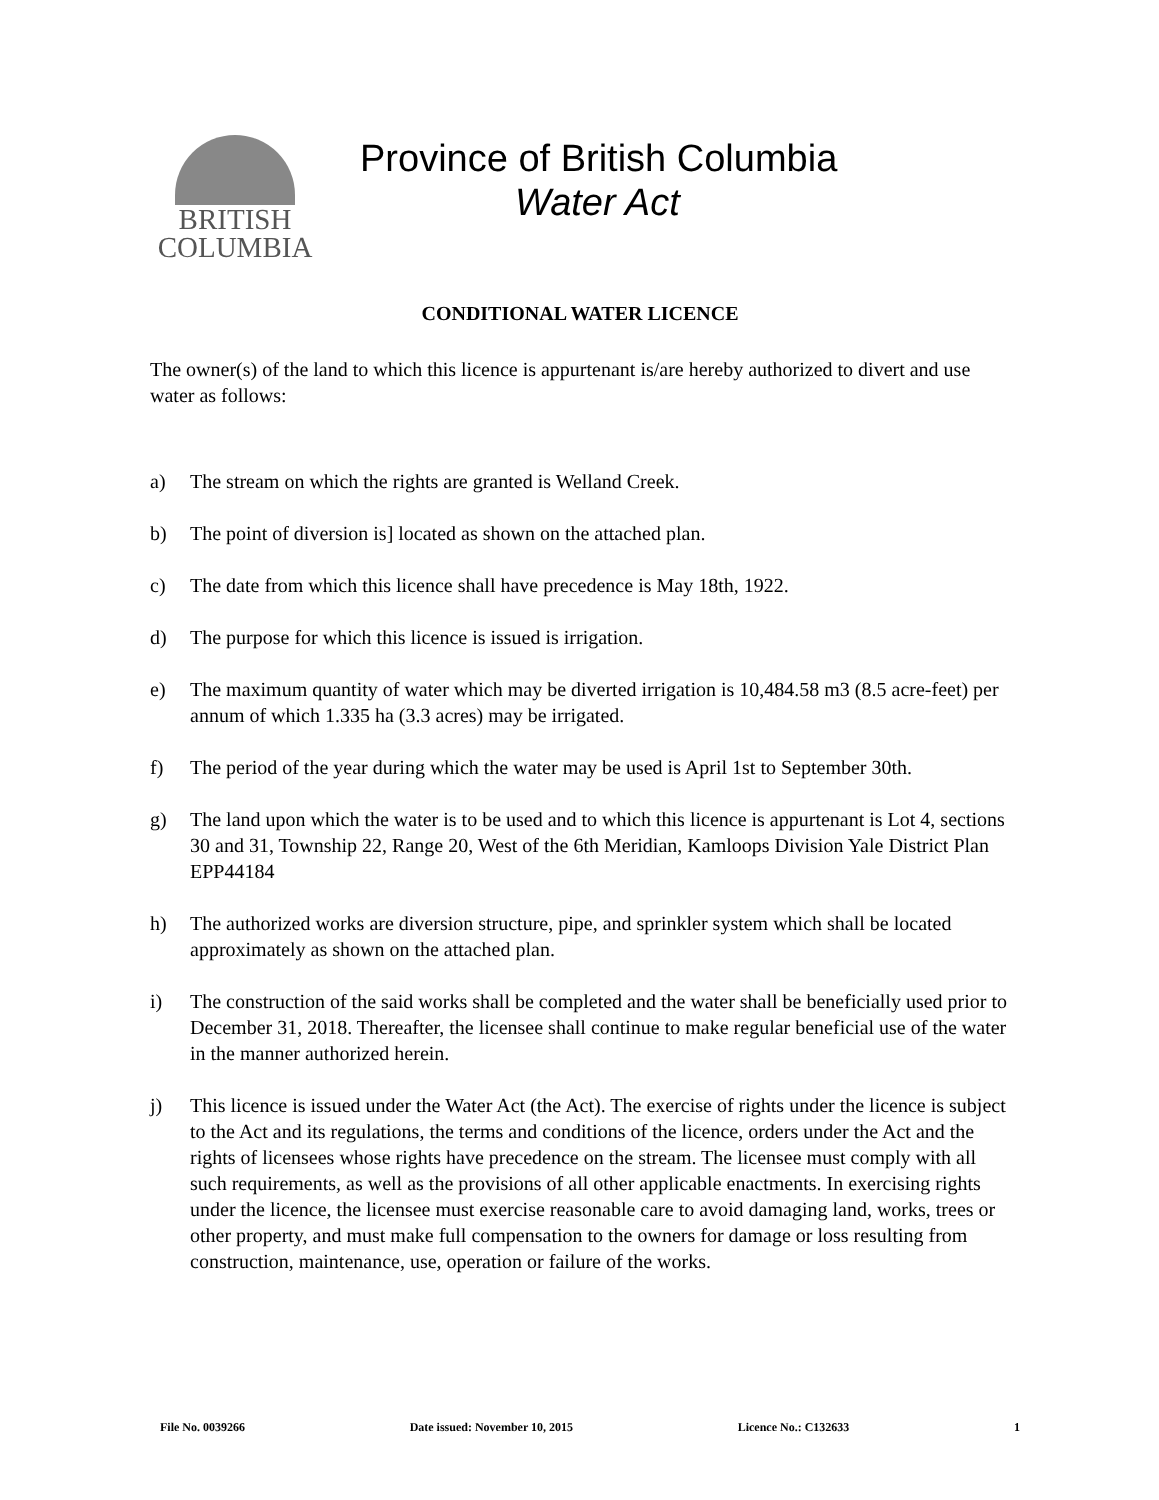BRITISH
COLUMBIA
Province of British Columbia
Water Act
CONDITIONAL WATER LICENCE
The owner(s) of the land to which this licence is appurtenant is/are hereby authorized to divert and use water as follows:
a) The stream on which the rights are granted is Welland Creek.
b) The point of diversion is] located as shown on the attached plan.
c) The date from which this licence shall have precedence is May 18th, 1922.
d) The purpose for which this licence is issued is irrigation.
e) The maximum quantity of water which may be diverted irrigation is 10,484.58 m3 (8.5 acre-feet) per annum of which 1.335 ha (3.3 acres) may be irrigated.
f) The period of the year during which the water may be used is April 1st to September 30th.
g) The land upon which the water is to be used and to which this licence is appurtenant is Lot 4, sections 30 and 31, Township 22, Range 20, West of the 6th Meridian, Kamloops Division Yale District Plan EPP44184
h) The authorized works are diversion structure, pipe, and sprinkler system which shall be located approximately as shown on the attached plan.
i) The construction of the said works shall be completed and the water shall be beneficially used prior to December 31, 2018. Thereafter, the licensee shall continue to make regular beneficial use of the water in the manner authorized herein.
j) This licence is issued under the Water Act (the Act). The exercise of rights under the licence is subject to the Act and its regulations, the terms and conditions of the licence, orders under the Act and the rights of licensees whose rights have precedence on the stream. The licensee must comply with all such requirements, as well as the provisions of all other applicable enactments. In exercising rights under the licence, the licensee must exercise reasonable care to avoid damaging land, works, trees or other property, and must make full compensation to the owners for damage or loss resulting from construction, maintenance, use, operation or failure of the works.
File No. 0039266 Date issued: November 10, 2015 Licence No.: C132633 1